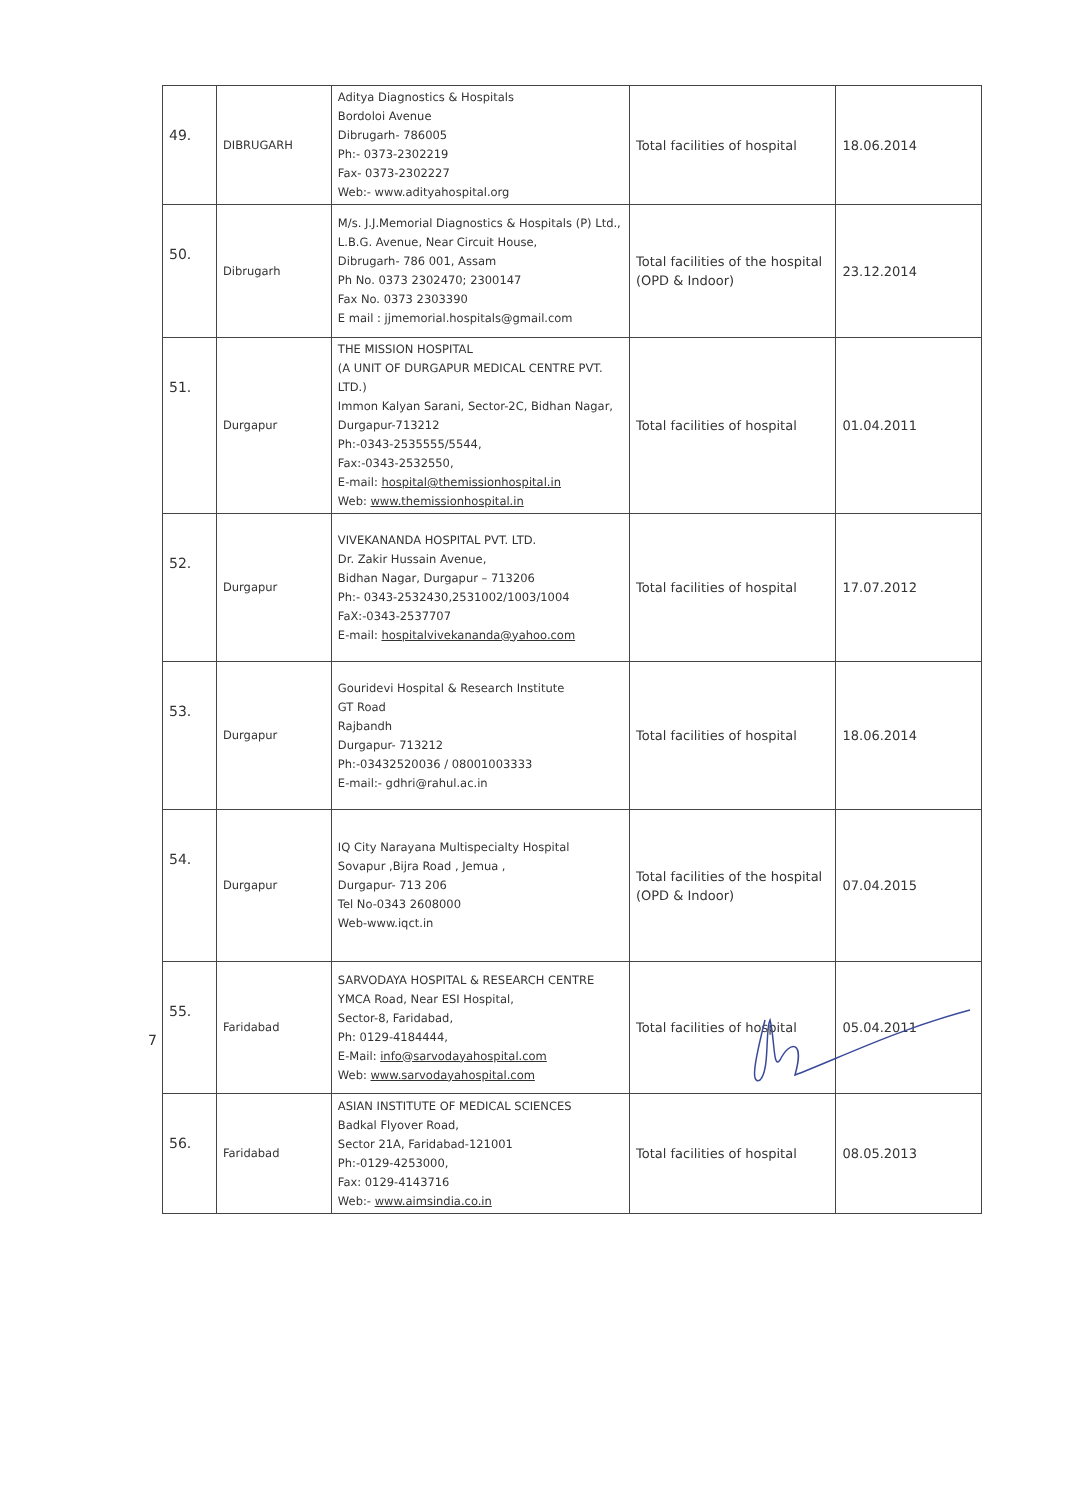| 49. | DIBRUGARH | Aditya Diagnostics & Hospitals Bordoloi Avenue Dibrugarh- 786005 Ph:- 0373-2302219 Fax- 0373-2302227 Web:- www.adityahospital.org | Total facilities of hospital | 18.06.2014 |
| 50. | Dibrugarh | M/s. J.J.Memorial Diagnostics & Hospitals (P) Ltd., L.B.G. Avenue, Near Circuit House, Dibrugarh- 786 001, Assam Ph No. 0373 2302470; 2300147 Fax No. 0373 2303390 E mail : jjmemorial.hospitals@gmail.com | Total facilities of the hospital (OPD & Indoor) | 23.12.2014 |
| 51. | Durgapur | THE MISSION HOSPITAL (A UNIT OF DURGAPUR MEDICAL CENTRE PVT. LTD.) Immon Kalyan Sarani, Sector-2C, Bidhan Nagar, Durgapur-713212 Ph:-0343-2535555/5544, Fax:-0343-2532550, E-mail: hospital@themissionhospital.in Web: www.themissionhospital.in | Total facilities of hospital | 01.04.2011 |
| 52. | Durgapur | VIVEKANANDA HOSPITAL PVT. LTD. Dr. Zakir Hussain Avenue, Bidhan Nagar, Durgapur – 713206 Ph:- 0343-2532430,2531002/1003/1004 FaX:-0343-2537707 E-mail: hospitalvivekananda@yahoo.com | Total facilities of hospital | 17.07.2012 |
| 53. | Durgapur | Gouridevi Hospital & Research Institute GT Road Rajbandh Durgapur- 713212 Ph:-03432520036 / 08001003333 E-mail:- gdhri@rahul.ac.in | Total facilities of hospital | 18.06.2014 |
| 54. | Durgapur | IQ City Narayana Multispecialty Hospital Sovapur ,Bijra Road , Jemua , Durgapur- 713 206 Tel No-0343 2608000 Web-www.iqct.in | Total facilities of the hospital (OPD & Indoor) | 07.04.2015 |
| 55. | Faridabad | SARVODAYA HOSPITAL & RESEARCH CENTRE YMCA Road, Near ESI Hospital, Sector-8, Faridabad, Ph: 0129-4184444, E-Mail: info@sarvodayahospital.com Web: www.sarvodayahospital.com | Total facilities of hospital | 05.04.2011 |
| 56. | Faridabad | ASIAN INSTITUTE OF MEDICAL SCIENCES Badkal Flyover Road, Sector 21A, Faridabad-121001 Ph:-0129-4253000, Fax: 0129-4143716 Web:- www.aimsindia.co.in | Total facilities of hospital | 08.05.2013 |
7